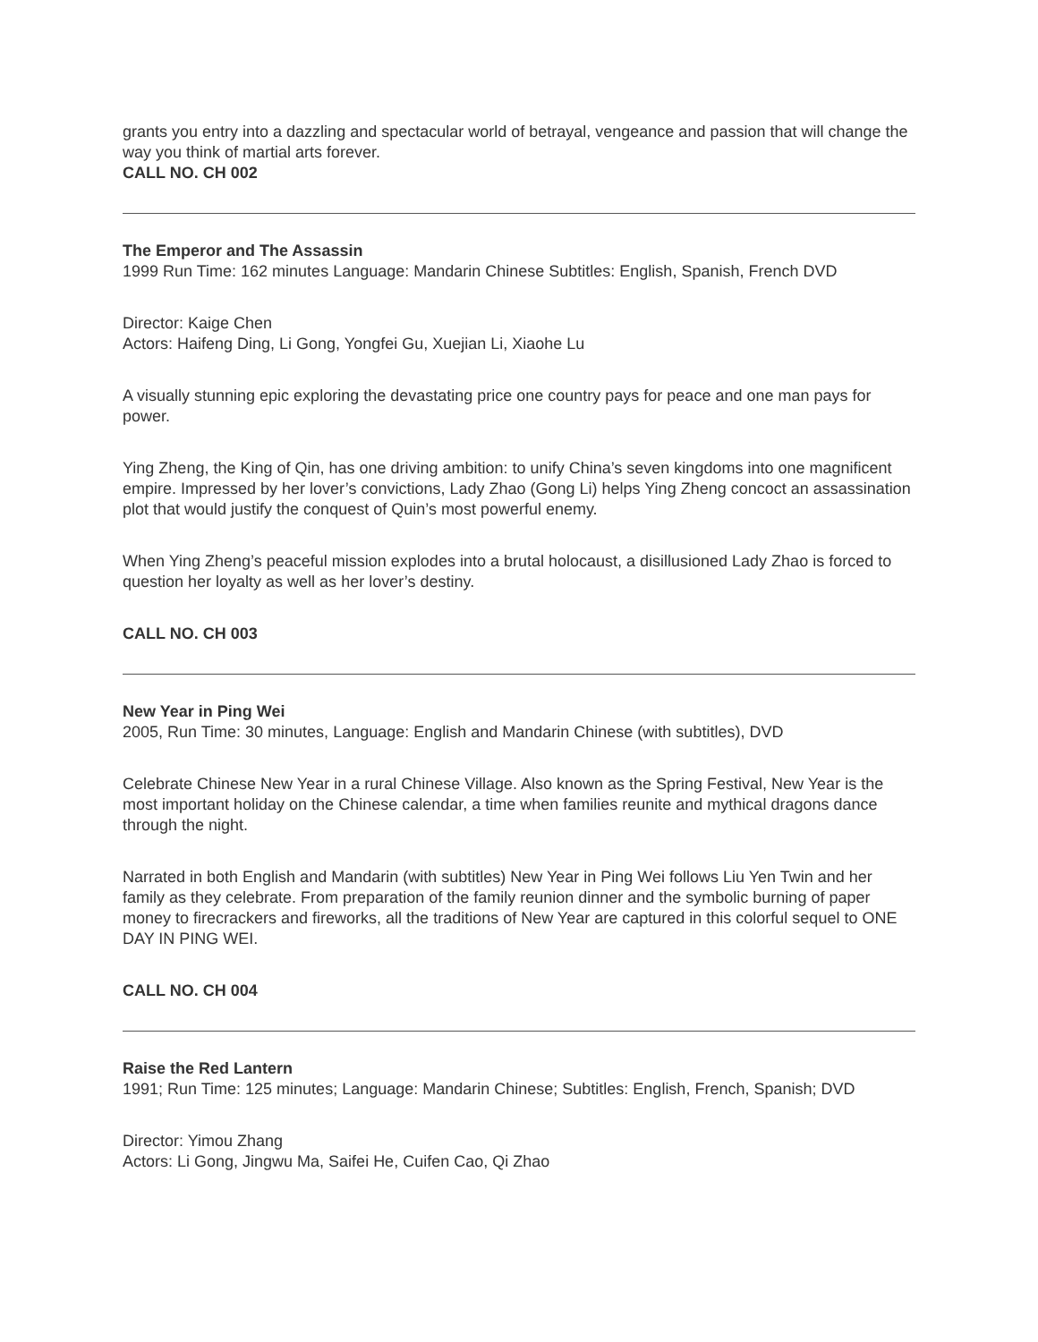grants you entry into a dazzling and spectacular world of betrayal, vengeance and passion that will change the way you think of martial arts forever.
CALL NO. CH 002
The Emperor and The Assassin
1999 Run Time: 162 minutes Language: Mandarin Chinese Subtitles: English, Spanish, French DVD
Director: Kaige Chen
Actors: Haifeng Ding, Li Gong, Yongfei Gu, Xuejian Li, Xiaohe Lu
A visually stunning epic exploring the devastating price one country pays for peace and one man pays for power.
Ying Zheng, the King of Qin, has one driving ambition: to unify China’s seven kingdoms into one magnificent empire. Impressed by her lover’s convictions, Lady Zhao (Gong Li) helps Ying Zheng concoct an assassination plot that would justify the conquest of Quin’s most powerful enemy.
When Ying Zheng’s peaceful mission explodes into a brutal holocaust, a disillusioned Lady Zhao is forced to question her loyalty as well as her lover’s destiny.
CALL NO. CH 003
New Year in Ping Wei
2005, Run Time: 30 minutes, Language: English and Mandarin Chinese (with subtitles), DVD
Celebrate Chinese New Year in a rural Chinese Village. Also known as the Spring Festival, New Year is the most important holiday on the Chinese calendar, a time when families reunite and mythical dragons dance through the night.
Narrated in both English and Mandarin (with subtitles) New Year in Ping Wei follows Liu Yen Twin and her family as they celebrate. From preparation of the family reunion dinner and the symbolic burning of paper money to firecrackers and fireworks, all the traditions of New Year are captured in this colorful sequel to ONE DAY IN PING WEI.
CALL NO. CH 004
Raise the Red Lantern
1991; Run Time: 125 minutes; Language: Mandarin Chinese; Subtitles: English, French, Spanish; DVD
Director: Yimou Zhang
Actors: Li Gong, Jingwu Ma, Saifei He, Cuifen Cao, Qi Zhao